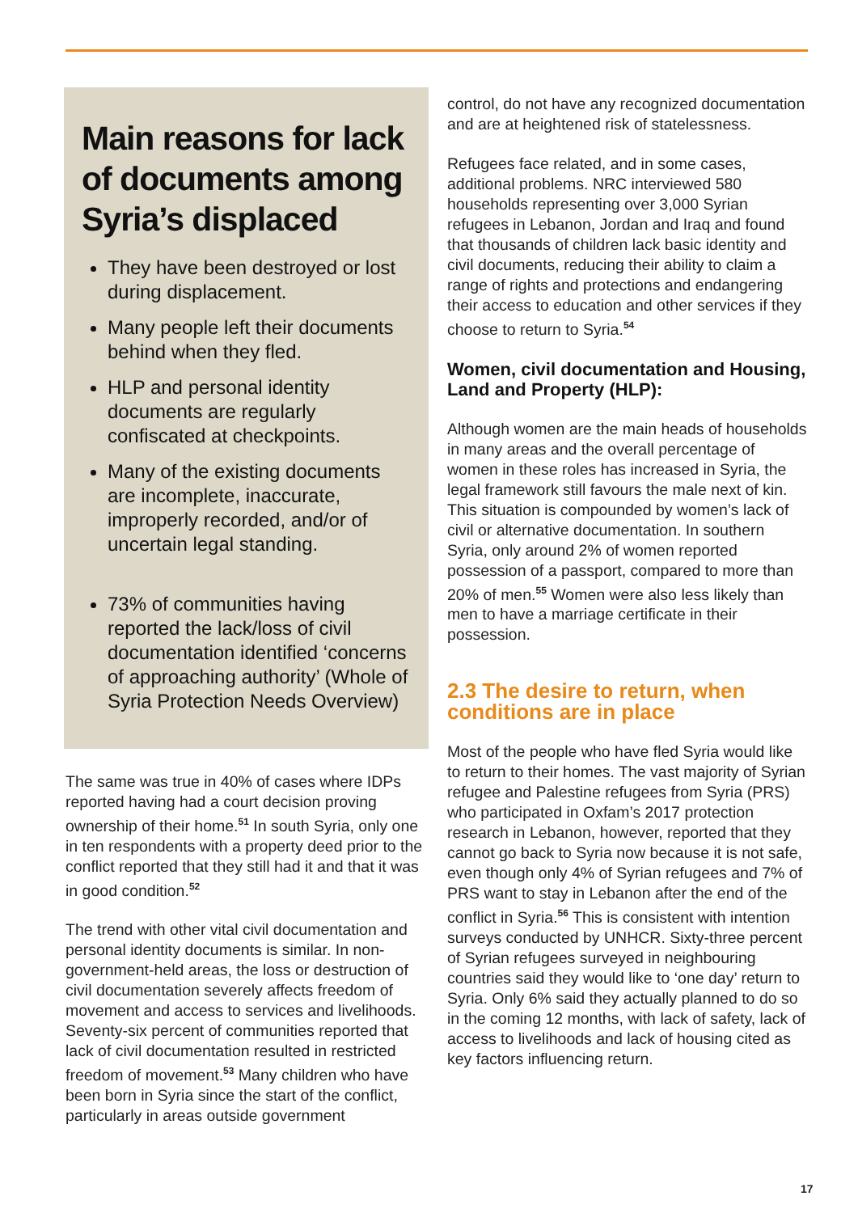Main reasons for lack of documents among Syria’s displaced
They have been destroyed or lost during displacement.
Many people left their documents behind when they fled.
HLP and personal identity documents are regularly confiscated at checkpoints.
Many of the existing documents are incomplete, inaccurate, improperly recorded, and/or of uncertain legal standing.
73% of communities having reported the lack/loss of civil documentation identified ‘concerns of approaching authority’ (Whole of Syria Protection Needs Overview)
The same was true in 40% of cases where IDPs reported having had a court decision proving ownership of their home.<sup>51</sup> In south Syria, only one in ten respondents with a property deed prior to the conflict reported that they still had it and that it was in good condition.<sup>52</sup>
The trend with other vital civil documentation and personal identity documents is similar. In non-government-held areas, the loss or destruction of civil documentation severely affects freedom of movement and access to services and livelihoods. Seventy-six percent of communities reported that lack of civil documentation resulted in restricted freedom of movement.<sup>53</sup> Many children who have been born in Syria since the start of the conflict, particularly in areas outside government
control, do not have any recognized documentation and are at heightened risk of statelessness.
Refugees face related, and in some cases, additional problems. NRC interviewed 580 households representing over 3,000 Syrian refugees in Lebanon, Jordan and Iraq and found that thousands of children lack basic identity and civil documents, reducing their ability to claim a range of rights and protections and endangering their access to education and other services if they choose to return to Syria.<sup>54</sup>
Women, civil documentation and Housing, Land and Property (HLP):
Although women are the main heads of households in many areas and the overall percentage of women in these roles has increased in Syria, the legal framework still favours the male next of kin. This situation is compounded by women’s lack of civil or alternative documentation. In southern Syria, only around 2% of women reported possession of a passport, compared to more than 20% of men.<sup>55</sup> Women were also less likely than men to have a marriage certificate in their possession.
2.3 The desire to return, when conditions are in place
Most of the people who have fled Syria would like to return to their homes. The vast majority of Syrian refugee and Palestine refugees from Syria (PRS) who participated in Oxfam’s 2017 protection research in Lebanon, however, reported that they cannot go back to Syria now because it is not safe, even though only 4% of Syrian refugees and 7% of PRS want to stay in Lebanon after the end of the conflict in Syria.<sup>56</sup> This is consistent with intention surveys conducted by UNHCR. Sixty-three percent of Syrian refugees surveyed in neighbouring countries said they would like to ‘one day’ return to Syria. Only 6% said they actually planned to do so in the coming 12 months, with lack of safety, lack of access to livelihoods and lack of housing cited as key factors influencing return.
17